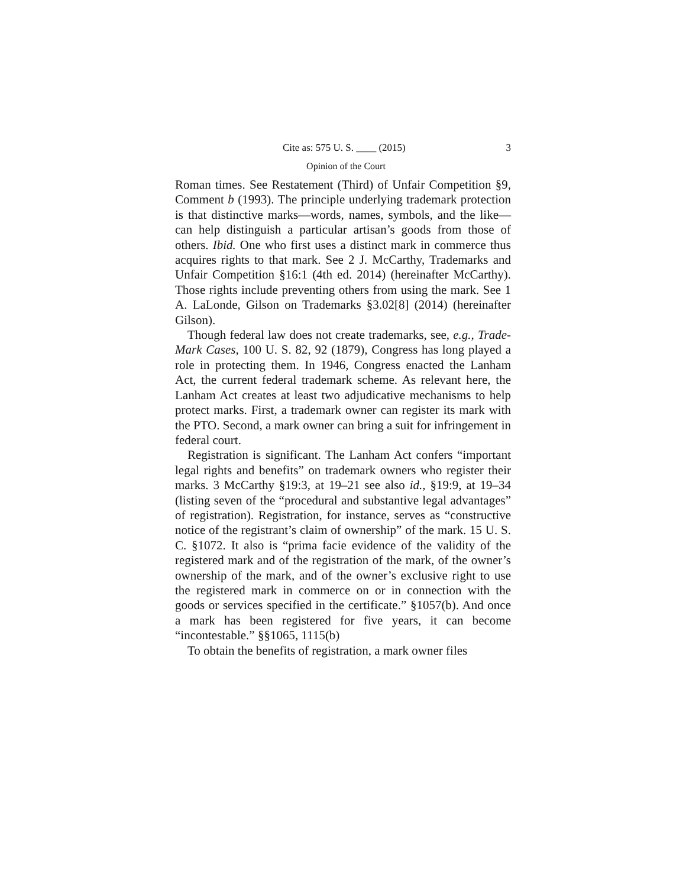Cite as: 575 U. S. ____ (2015) 3
Opinion of the Court
Roman times. See Restatement (Third) of Unfair Competition §9, Comment b (1993). The principle underlying trademark protection is that distinctive marks—words, names, symbols, and the like—can help distinguish a particular artisan’s goods from those of others. Ibid. One who first uses a distinct mark in commerce thus acquires rights to that mark. See 2 J. McCarthy, Trademarks and Unfair Competition §16:1 (4th ed. 2014) (hereinafter McCarthy). Those rights include preventing others from using the mark. See 1 A. LaLonde, Gilson on Trademarks §3.02[8] (2014) (hereinafter Gilson).
Though federal law does not create trademarks, see, e.g., Trade-Mark Cases, 100 U. S. 82, 92 (1879), Congress has long played a role in protecting them. In 1946, Congress enacted the Lanham Act, the current federal trademark scheme. As relevant here, the Lanham Act creates at least two adjudicative mechanisms to help protect marks. First, a trademark owner can register its mark with the PTO. Second, a mark owner can bring a suit for infringement in federal court.
Registration is significant. The Lanham Act confers “important legal rights and benefits” on trademark owners who register their marks. 3 McCarthy §19:3, at 19–21 see also id., §19:9, at 19–34 (listing seven of the “procedural and substantive legal advantages” of registration). Registration, for instance, serves as “constructive notice of the registrant’s claim of ownership” of the mark. 15 U. S. C. §1072. It also is “prima facie evidence of the validity of the registered mark and of the registration of the mark, of the owner’s ownership of the mark, and of the owner’s exclusive right to use the registered mark in commerce on or in connection with the goods or services specified in the certificate.” §1057(b). And once a mark has been registered for five years, it can become “incontestable.” §§1065, 1115(b)
To obtain the benefits of registration, a mark owner files